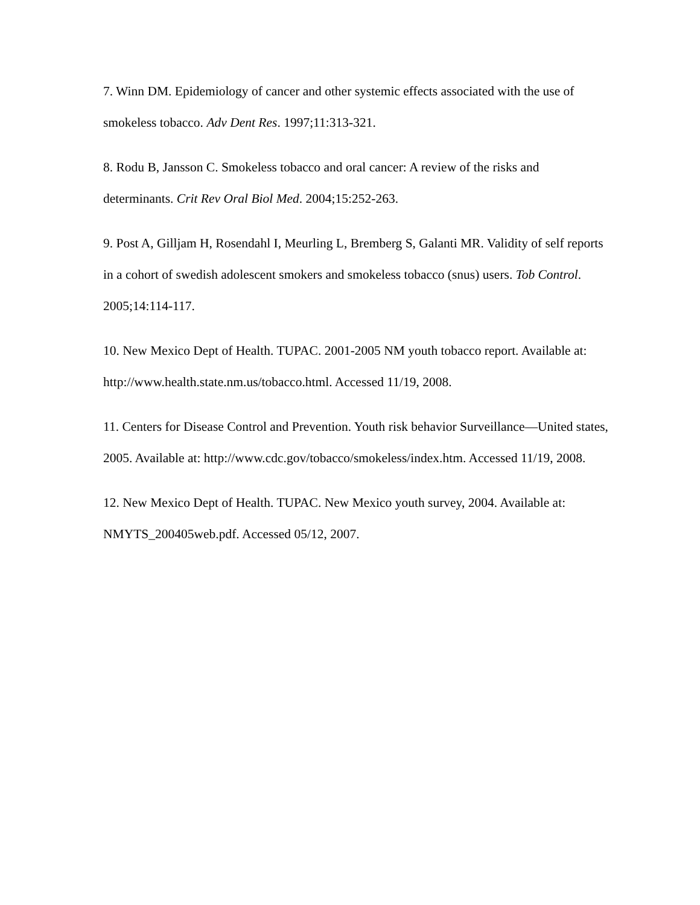7. Winn DM. Epidemiology of cancer and other systemic effects associated with the use of smokeless tobacco. Adv Dent Res. 1997;11:313-321.
8. Rodu B, Jansson C. Smokeless tobacco and oral cancer: A review of the risks and determinants. Crit Rev Oral Biol Med. 2004;15:252-263.
9. Post A, Gilljam H, Rosendahl I, Meurling L, Bremberg S, Galanti MR. Validity of self reports in a cohort of swedish adolescent smokers and smokeless tobacco (snus) users. Tob Control. 2005;14:114-117.
10. New Mexico Dept of Health. TUPAC. 2001-2005 NM youth tobacco report. Available at: http://www.health.state.nm.us/tobacco.html. Accessed 11/19, 2008.
11. Centers for Disease Control and Prevention. Youth risk behavior Surveillance—United states, 2005. Available at: http://www.cdc.gov/tobacco/smokeless/index.htm. Accessed 11/19, 2008.
12. New Mexico Dept of Health. TUPAC. New Mexico youth survey, 2004. Available at: NMYTS_200405web.pdf. Accessed 05/12, 2007.